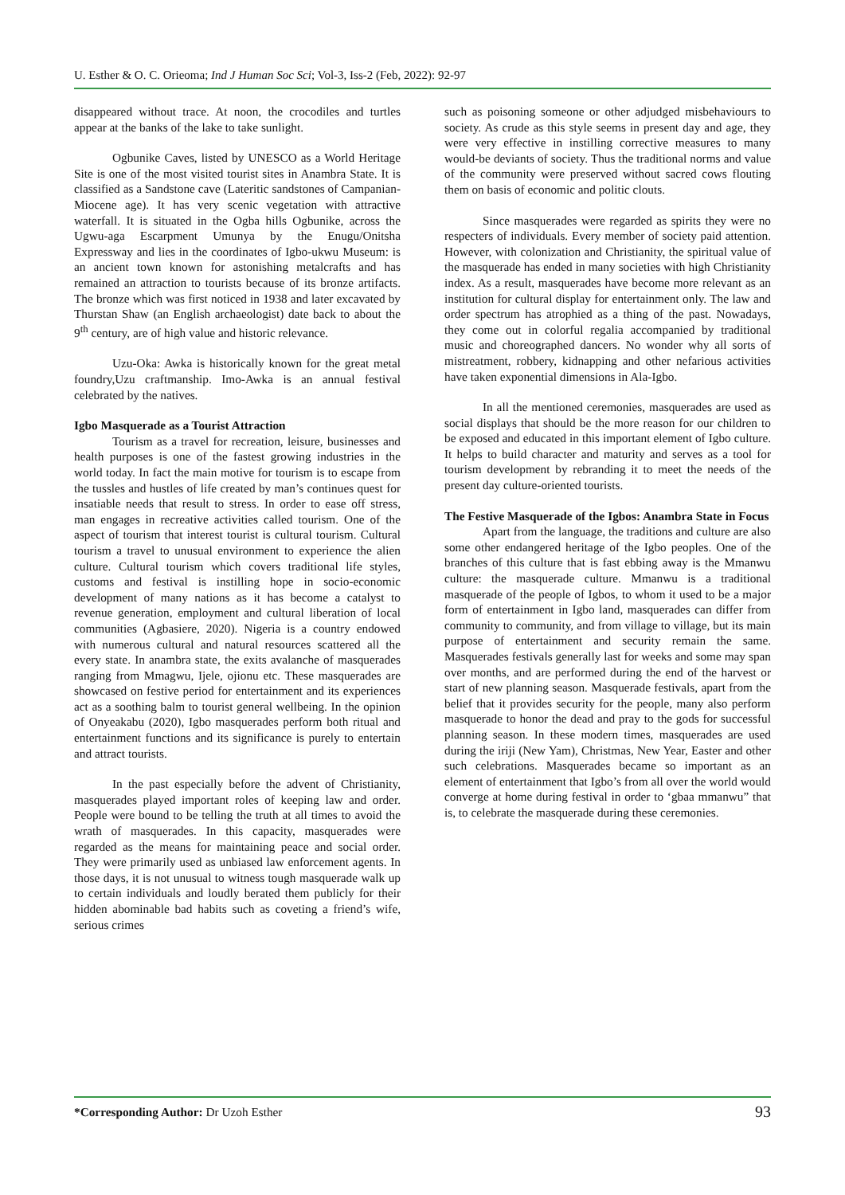U. Esther & O. C. Orieoma; Ind J Human Soc Sci; Vol-3, Iss-2 (Feb, 2022): 92-97
disappeared without trace. At noon, the crocodiles and turtles appear at the banks of the lake to take sunlight.
Ogbunike Caves, listed by UNESCO as a World Heritage Site is one of the most visited tourist sites in Anambra State. It is classified as a Sandstone cave (Lateritic sandstones of Campanian-Miocene age). It has very scenic vegetation with attractive waterfall. It is situated in the Ogba hills Ogbunike, across the Ugwu-aga Escarpment Umunya by the Enugu/Onitsha Expressway and lies in the coordinates of Igbo-ukwu Museum: is an ancient town known for astonishing metalcrafts and has remained an attraction to tourists because of its bronze artifacts. The bronze which was first noticed in 1938 and later excavated by Thurstan Shaw (an English archaeologist) date back to about the 9<sup>th</sup> century, are of high value and historic relevance.
Uzu-Oka: Awka is historically known for the great metal foundry,Uzu craftmanship. Imo-Awka is an annual festival celebrated by the natives.
Igbo Masquerade as a Tourist Attraction
Tourism as a travel for recreation, leisure, businesses and health purposes is one of the fastest growing industries in the world today. In fact the main motive for tourism is to escape from the tussles and hustles of life created by man’s continues quest for insatiable needs that result to stress. In order to ease off stress, man engages in recreative activities called tourism. One of the aspect of tourism that interest tourist is cultural tourism. Cultural tourism a travel to unusual environment to experience the alien culture. Cultural tourism which covers traditional life styles, customs and festival is instilling hope in socio-economic development of many nations as it has become a catalyst to revenue generation, employment and cultural liberation of local communities (Agbasiere, 2020). Nigeria is a country endowed with numerous cultural and natural resources scattered all the every state. In anambra state, the exits avalanche of masquerades ranging from Mmagwu, Ijele, ojionu etc. These masquerades are showcased on festive period for entertainment and its experiences act as a soothing balm to tourist general wellbeing. In the opinion of Onyeakabu (2020), Igbo masquerades perform both ritual and entertainment functions and its significance is purely to entertain and attract tourists.
In the past especially before the advent of Christianity, masquerades played important roles of keeping law and order. People were bound to be telling the truth at all times to avoid the wrath of masquerades. In this capacity, masquerades were regarded as the means for maintaining peace and social order. They were primarily used as unbiased law enforcement agents. In those days, it is not unusual to witness tough masquerade walk up to certain individuals and loudly berated them publicly for their hidden abominable bad habits such as coveting a friend’s wife, serious crimes
such as poisoning someone or other adjudged misbehaviours to society. As crude as this style seems in present day and age, they were very effective in instilling corrective measures to many would-be deviants of society. Thus the traditional norms and value of the community were preserved without sacred cows flouting them on basis of economic and politic clouts.
Since masquerades were regarded as spirits they were no respecters of individuals. Every member of society paid attention. However, with colonization and Christianity, the spiritual value of the masquerade has ended in many societies with high Christianity index. As a result, masquerades have become more relevant as an institution for cultural display for entertainment only. The law and order spectrum has atrophied as a thing of the past. Nowadays, they come out in colorful regalia accompanied by traditional music and choreographed dancers. No wonder why all sorts of mistreatment, robbery, kidnapping and other nefarious activities have taken exponential dimensions in Ala-Igbo.
In all the mentioned ceremonies, masquerades are used as social displays that should be the more reason for our children to be exposed and educated in this important element of Igbo culture. It helps to build character and maturity and serves as a tool for tourism development by rebranding it to meet the needs of the present day culture-oriented tourists.
The Festive Masquerade of the Igbos: Anambra State in Focus
Apart from the language, the traditions and culture are also some other endangered heritage of the Igbo peoples. One of the branches of this culture that is fast ebbing away is the Mmanwu culture: the masquerade culture. Mmanwu is a traditional masquerade of the people of Igbos, to whom it used to be a major form of entertainment in Igbo land, masquerades can differ from community to community, and from village to village, but its main purpose of entertainment and security remain the same. Masquerades festivals generally last for weeks and some may span over months, and are performed during the end of the harvest or start of new planning season. Masquerade festivals, apart from the belief that it provides security for the people, many also perform masquerade to honor the dead and pray to the gods for successful planning season. In these modern times, masquerades are used during the iriji (New Yam), Christmas, New Year, Easter and other such celebrations. Masquerades became so important as an element of entertainment that Igbo’s from all over the world would converge at home during festival in order to ‘gbaa mmanwu” that is, to celebrate the masquerade during these ceremonies.
*Corresponding Author: Dr Uzoh Esther 93